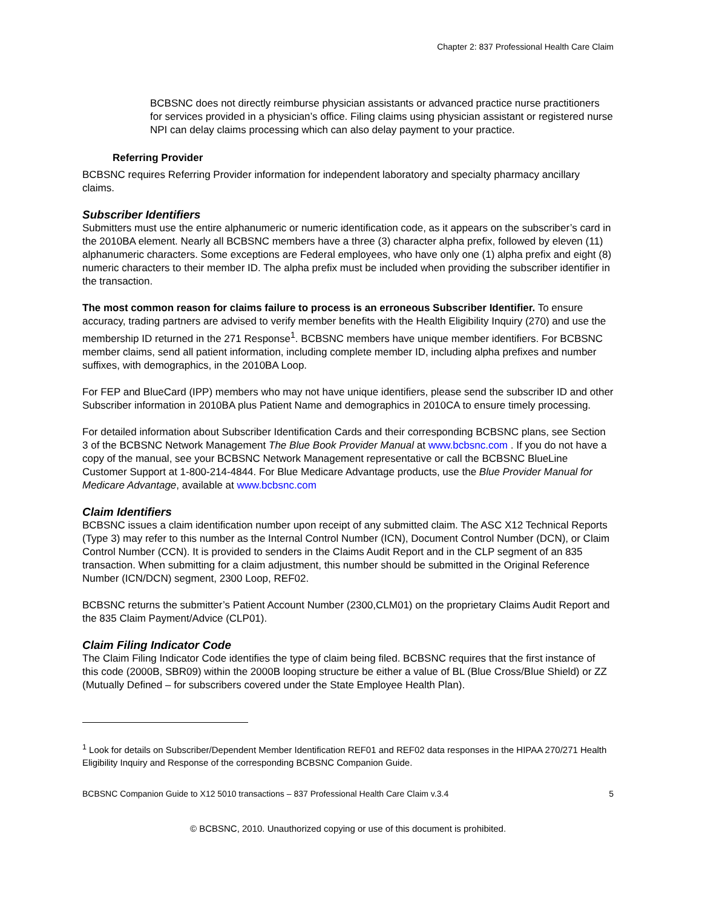Chapter 2: 837 Professional Health Care Claim
BCBSNC does not directly reimburse physician assistants or advanced practice nurse practitioners for services provided in a physician’s office. Filing claims using physician assistant or registered nurse NPI can delay claims processing which can also delay payment to your practice.
Referring Provider
BCBSNC requires Referring Provider information for independent laboratory and specialty pharmacy ancillary claims.
Subscriber Identifiers
Submitters must use the entire alphanumeric or numeric identification code, as it appears on the subscriber’s card in the 2010BA element. Nearly all BCBSNC members have a three (3) character alpha prefix, followed by eleven (11) alphanumeric characters. Some exceptions are Federal employees, who have only one (1) alpha prefix and eight (8) numeric characters to their member ID. The alpha prefix must be included when providing the subscriber identifier in the transaction.
The most common reason for claims failure to process is an erroneous Subscriber Identifier. To ensure accuracy, trading partners are advised to verify member benefits with the Health Eligibility Inquiry (270) and use the membership ID returned in the 271 Response<sup>1</sup>. BCBSNC members have unique member identifiers. For BCBSNC member claims, send all patient information, including complete member ID, including alpha prefixes and number suffixes, with demographics, in the 2010BA Loop.
For FEP and BlueCard (IPP) members who may not have unique identifiers, please send the subscriber ID and other Subscriber information in 2010BA plus Patient Name and demographics in 2010CA to ensure timely processing.
For detailed information about Subscriber Identification Cards and their corresponding BCBSNC plans, see Section 3 of the BCBSNC Network Management The Blue Book Provider Manual at www.bcbsnc.com . If you do not have a copy of the manual, see your BCBSNC Network Management representative or call the BCBSNC BlueLine Customer Support at 1-800-214-4844. For Blue Medicare Advantage products, use the Blue Provider Manual for Medicare Advantage, available at www.bcbsnc.com
Claim Identifiers
BCBSNC issues a claim identification number upon receipt of any submitted claim. The ASC X12 Technical Reports (Type 3) may refer to this number as the Internal Control Number (ICN), Document Control Number (DCN), or Claim Control Number (CCN). It is provided to senders in the Claims Audit Report and in the CLP segment of an 835 transaction. When submitting for a claim adjustment, this number should be submitted in the Original Reference Number (ICN/DCN) segment, 2300 Loop, REF02.
BCBSNC returns the submitter’s Patient Account Number (2300,CLM01) on the proprietary Claims Audit Report and the 835 Claim Payment/Advice (CLP01).
Claim Filing Indicator Code
The Claim Filing Indicator Code identifies the type of claim being filed. BCBSNC requires that the first instance of this code (2000B, SBR09) within the 2000B looping structure be either a value of BL (Blue Cross/Blue Shield) or ZZ (Mutually Defined – for subscribers covered under the State Employee Health Plan).
<sup>1</sup> Look for details on Subscriber/Dependent Member Identification REF01 and REF02 data responses in the HIPAA 270/271 Health Eligibility Inquiry and Response of the corresponding BCBSNC Companion Guide.
BCBSNC Companion Guide to X12 5010 transactions – 837 Professional Health Care Claim v.3.4 5
© BCBSNC, 2010. Unauthorized copying or use of this document is prohibited.